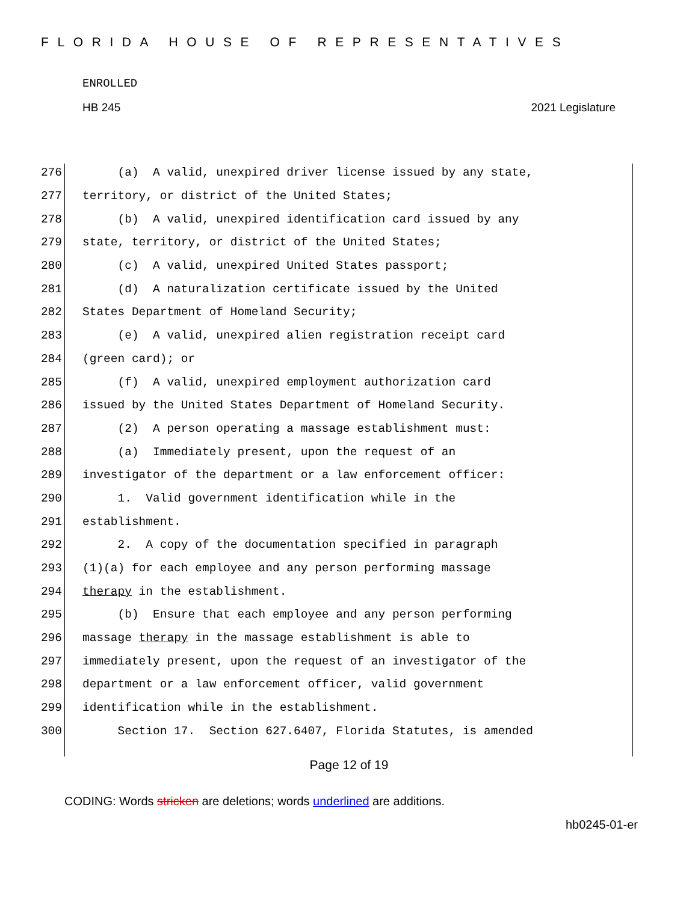FLORIDA HOUSE OF REPRESENTATIVES
ENROLLED
HB 245 2021 Legislature
276 (a) A valid, unexpired driver license issued by any state,
277 territory, or district of the United States;
278 (b) A valid, unexpired identification card issued by any
279 state, territory, or district of the United States;
280 (c) A valid, unexpired United States passport;
281 (d) A naturalization certificate issued by the United
282 States Department of Homeland Security;
283 (e) A valid, unexpired alien registration receipt card
284 (green card); or
285 (f) A valid, unexpired employment authorization card
286 issued by the United States Department of Homeland Security.
287 (2) A person operating a massage establishment must:
288 (a) Immediately present, upon the request of an
289 investigator of the department or a law enforcement officer:
290 1. Valid government identification while in the
291 establishment.
292 2. A copy of the documentation specified in paragraph
293 (1)(a) for each employee and any person performing massage
294 therapy in the establishment.
295 (b) Ensure that each employee and any person performing
296 massage therapy in the massage establishment is able to
297 immediately present, upon the request of an investigator of the
298 department or a law enforcement officer, valid government
299 identification while in the establishment.
300 Section 17. Section 627.6407, Florida Statutes, is amended
Page 12 of 19
CODING: Words stricken are deletions; words underlined are additions.
hb0245-01-er